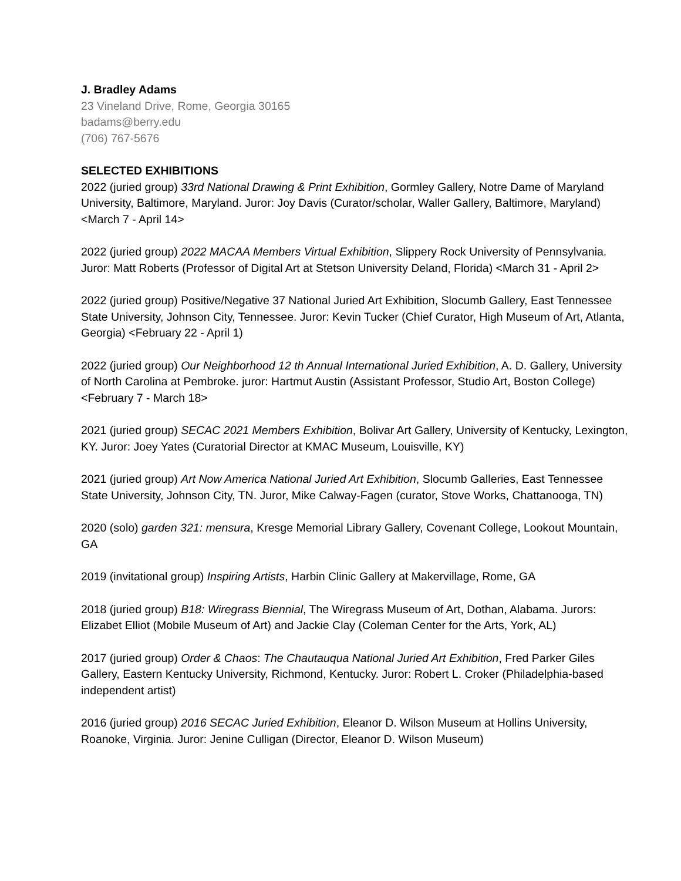J. Bradley Adams
23 Vineland Drive, Rome, Georgia 30165
badams@berry.edu
(706) 767-5676
SELECTED EXHIBITIONS
2022 (juried group) 33rd National Drawing & Print Exhibition, Gormley Gallery, Notre Dame of Maryland University, Baltimore, Maryland. Juror: Joy Davis (Curator/scholar, Waller Gallery, Baltimore, Maryland) <March 7 - April 14>
2022 (juried group) 2022 MACAA Members Virtual Exhibition, Slippery Rock University of Pennsylvania. Juror: Matt Roberts (Professor of Digital Art at Stetson University Deland, Florida) <March 31 - April 2>
2022 (juried group) Positive/Negative 37 National Juried Art Exhibition, Slocumb Gallery, East Tennessee State University, Johnson City, Tennessee. Juror: Kevin Tucker (Chief Curator, High Museum of Art, Atlanta, Georgia) <February 22 - April 1)
2022 (juried group) Our Neighborhood 12 th Annual International Juried Exhibition, A. D. Gallery, University of North Carolina at Pembroke. juror: Hartmut Austin (Assistant Professor, Studio Art, Boston College) <February 7 - March 18>
2021 (juried group) SECAC 2021 Members Exhibition, Bolivar Art Gallery, University of Kentucky, Lexington, KY. Juror: Joey Yates (Curatorial Director at KMAC Museum, Louisville, KY)
2021 (juried group) Art Now America National Juried Art Exhibition, Slocumb Galleries, East Tennessee State University, Johnson City, TN. Juror, Mike Calway-Fagen (curator, Stove Works, Chattanooga, TN)
2020 (solo) garden 321: mensura, Kresge Memorial Library Gallery, Covenant College, Lookout Mountain, GA
2019 (invitational group) Inspiring Artists, Harbin Clinic Gallery at Makervillage, Rome, GA
2018 (juried group) B18: Wiregrass Biennial, The Wiregrass Museum of Art, Dothan, Alabama. Jurors: Elizabet Elliot (Mobile Museum of Art) and Jackie Clay (Coleman Center for the Arts, York, AL)
2017 (juried group) Order & Chaos: The Chautauqua National Juried Art Exhibition, Fred Parker Giles Gallery, Eastern Kentucky University, Richmond, Kentucky. Juror: Robert L. Croker (Philadelphia-based independent artist)
2016 (juried group) 2016 SECAC Juried Exhibition, Eleanor D. Wilson Museum at Hollins University, Roanoke, Virginia. Juror: Jenine Culligan (Director, Eleanor D. Wilson Museum)